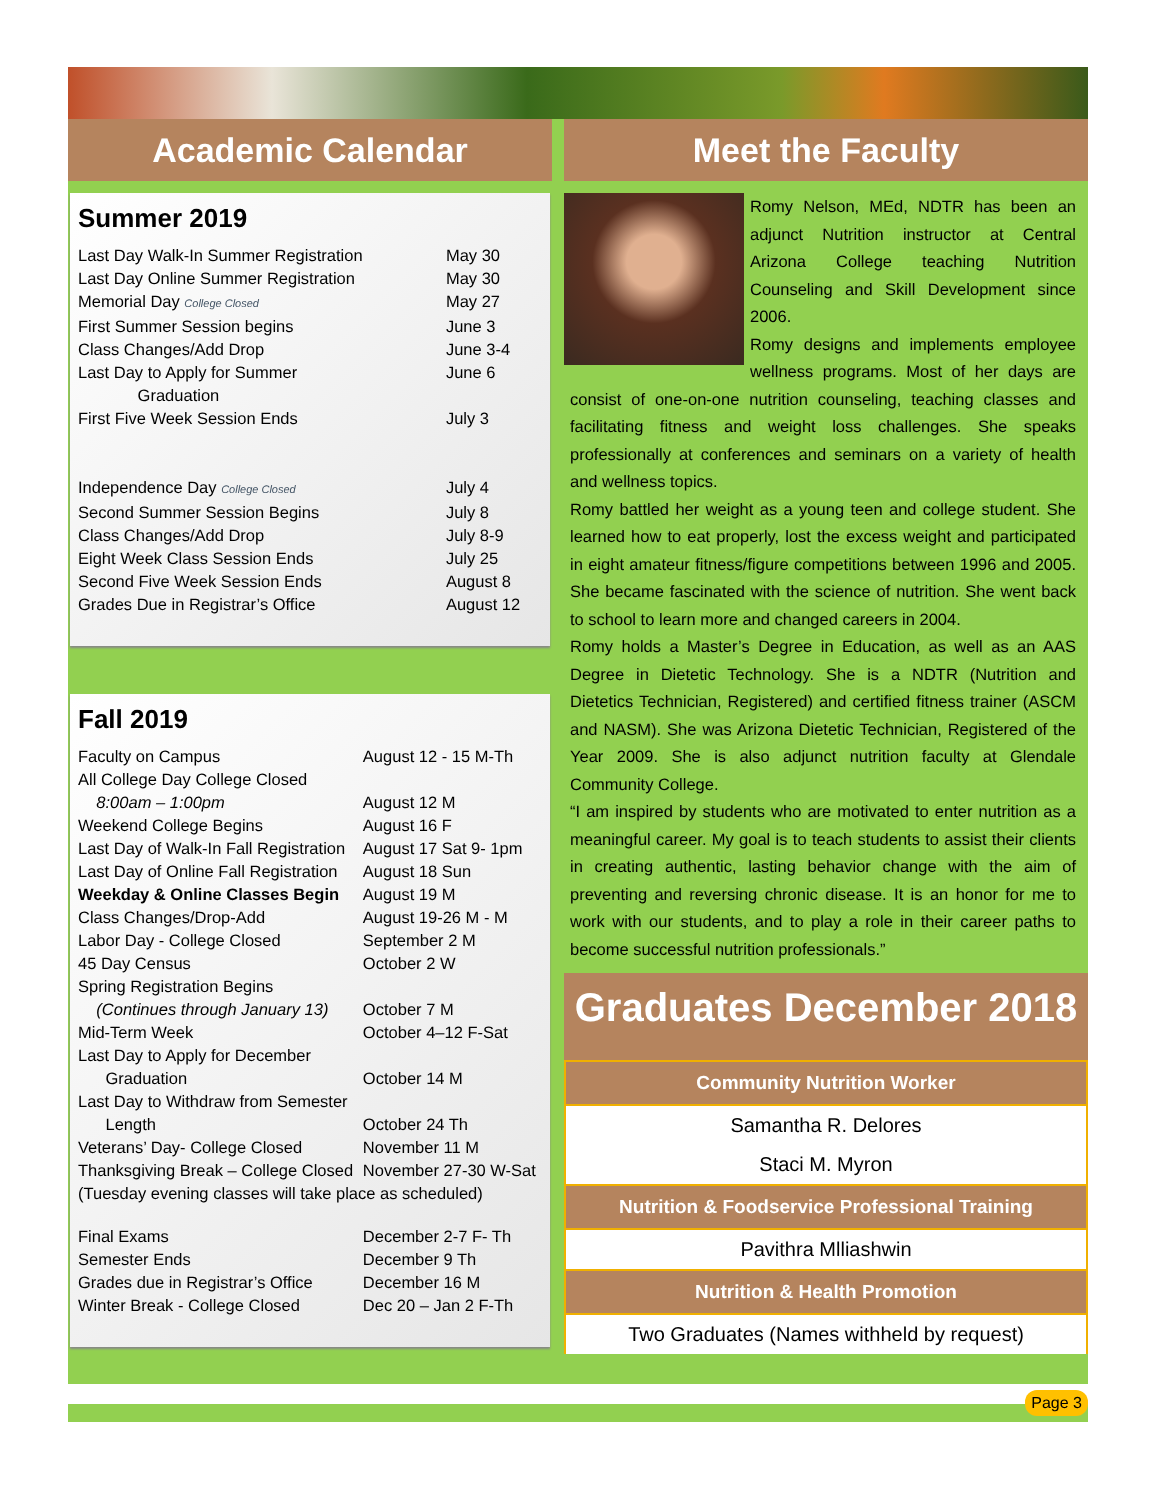Academic Calendar
Summer 2019
| Last Day Walk-In Summer Registration | May 30 |
| Last Day Online Summer Registration | May 30 |
| Memorial Day College Closed | May 27 |
| First Summer Session begins | June 3 |
| Class Changes/Add Drop | June 3-4 |
| Last Day to Apply for Summer Graduation | June 6 |
| First Five Week Session Ends | July 3 |
| Independence Day College Closed | July 4 |
| Second Summer Session Begins | July 8 |
| Class Changes/Add Drop | July 8-9 |
| Eight Week Class Session Ends | July 25 |
| Second Five Week Session Ends | August 8 |
| Grades Due in Registrar’s Office | August 12 |
Fall 2019
| Faculty on Campus | August 12 - 15 M-Th |
| All College Day College Closed | |
| 8:00am – 1:00pm | August 12 M |
| Weekend College Begins | August 16 F |
| Last Day of Walk-In Fall Registration | August 17 Sat 9- 1pm |
| Last Day of Online Fall Registration | August 18 Sun |
| Weekday & Online Classes Begin | August 19 M |
| Class Changes/Drop-Add | August 19-26 M - M |
| Labor Day - College Closed | September 2 M |
| 45 Day Census | October 2 W |
| Spring Registration Begins | |
| (Continues through January 13) | October 7 M |
| Mid-Term Week | October 4–12 F-Sat |
| Last Day to Apply for December Graduation | October 14 M |
| Last Day to Withdraw from Semester Length | October 24 Th |
| Veterans’ Day- College Closed | November 11 M |
| Thanksgiving Break – College Closed | November 27-30 W-Sat |
| (Tuesday evening classes will take place as scheduled) | |
| Final Exams | December 2-7 F- Th |
| Semester Ends | December 9 Th |
| Grades due in Registrar’s Office | December 16 M |
| Winter Break - College Closed | Dec 20 – Jan 2 F-Th |
Meet the Faculty
Romy Nelson, MEd, NDTR has been an adjunct Nutrition instructor at Central Arizona College teaching Nutrition Counseling and Skill Development since 2006.
Romy designs and implements employee wellness programs. Most of her days are consist of one-on-one nutrition counseling, teaching classes and facilitating fitness and weight loss challenges. She speaks professionally at conferences and seminars on a variety of health and wellness topics.
Romy battled her weight as a young teen and college student. She learned how to eat properly, lost the excess weight and participated in eight amateur fitness/figure competitions between 1996 and 2005. She became fascinated with the science of nutrition. She went back to school to learn more and changed careers in 2004.
Romy holds a Master’s Degree in Education, as well as an AAS Degree in Dietetic Technology. She is a NDTR (Nutrition and Dietetics Technician, Registered) and certified fitness trainer (ASCM and NASM). She was Arizona Dietetic Technician, Registered of the Year 2009. She is also adjunct nutrition faculty at Glendale Community College.
“I am inspired by students who are motivated to enter nutrition as a meaningful career. My goal is to teach students to assist their clients in creating authentic, lasting behavior change with the aim of preventing and reversing chronic disease. It is an honor for me to work with our students, and to play a role in their career paths to become successful nutrition professionals.”
Graduates December 2018
| Community Nutrition Worker |
| --- |
| Samantha R. Delores |
| Staci M. Myron |
| Nutrition & Foodservice Professional Training |
| Pavithra Mlliashwin |
| Nutrition & Health Promotion |
| Two Graduates (Names withheld by request) |
Page 3